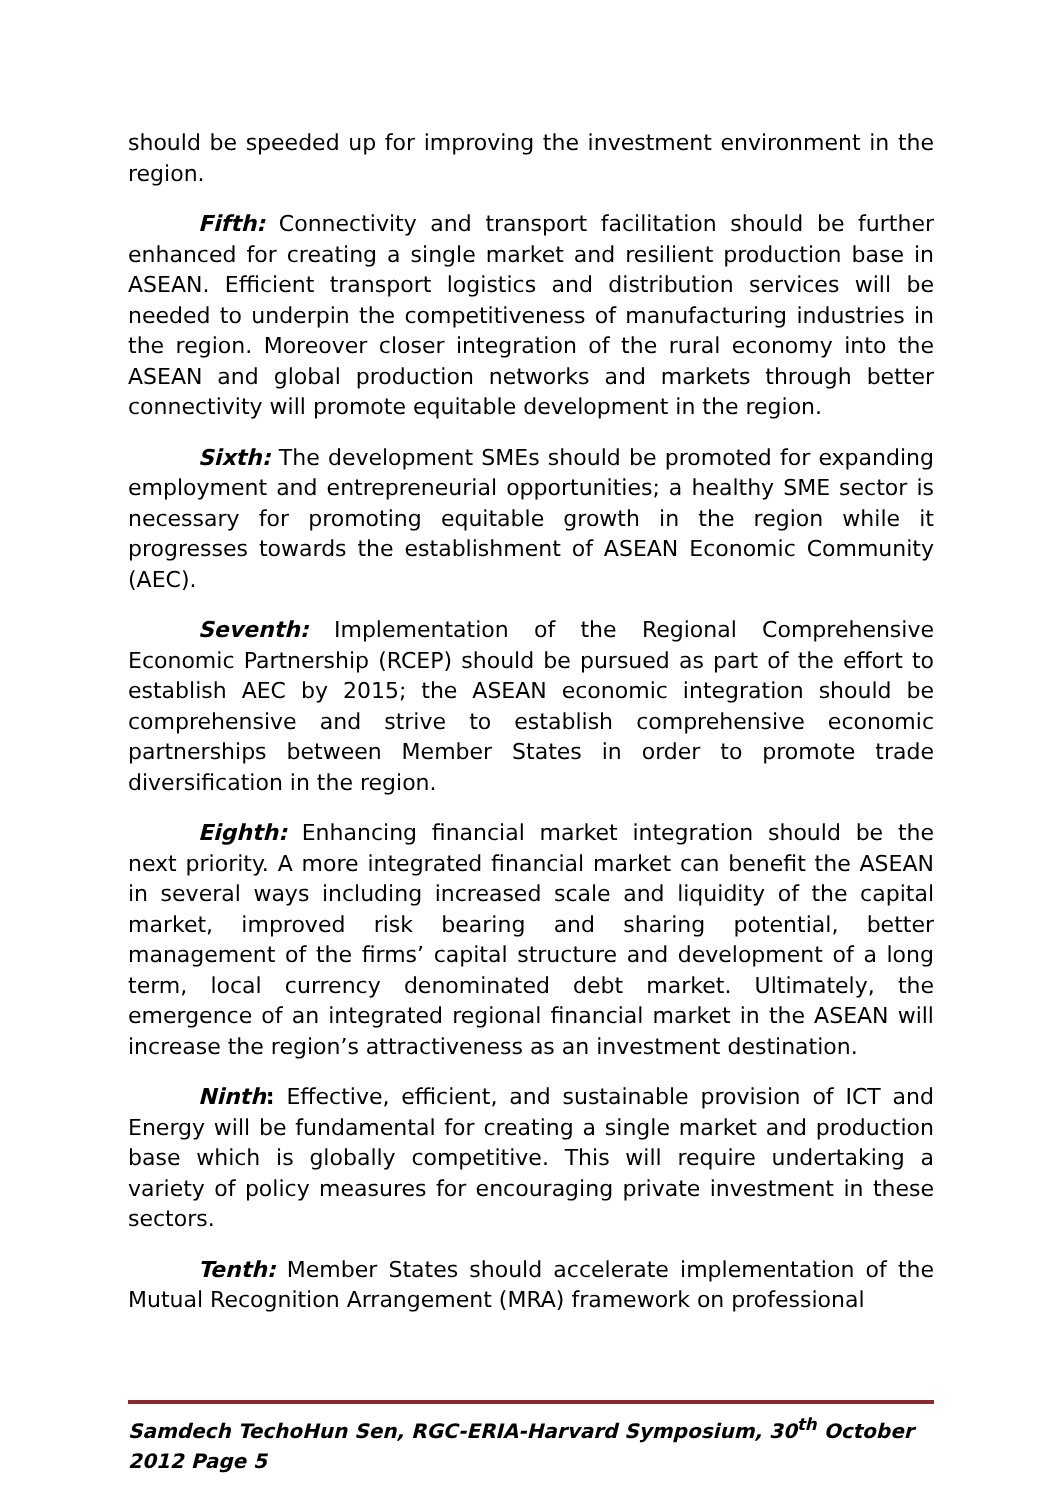should be speeded up for improving the investment environment in the region.
Fifth: Connectivity and transport facilitation should be further enhanced for creating a single market and resilient production base in ASEAN. Efficient transport logistics and distribution services will be needed to underpin the competitiveness of manufacturing industries in the region. Moreover closer integration of the rural economy into the ASEAN and global production networks and markets through better connectivity will promote equitable development in the region.
Sixth: The development SMEs should be promoted for expanding employment and entrepreneurial opportunities; a healthy SME sector is necessary for promoting equitable growth in the region while it progresses towards the establishment of ASEAN Economic Community (AEC).
Seventh: Implementation of the Regional Comprehensive Economic Partnership (RCEP) should be pursued as part of the effort to establish AEC by 2015; the ASEAN economic integration should be comprehensive and strive to establish comprehensive economic partnerships between Member States in order to promote trade diversification in the region.
Eighth: Enhancing financial market integration should be the next priority. A more integrated financial market can benefit the ASEAN in several ways including increased scale and liquidity of the capital market, improved risk bearing and sharing potential, better management of the firms’ capital structure and development of a long term, local currency denominated debt market. Ultimately, the emergence of an integrated regional financial market in the ASEAN will increase the region’s attractiveness as an investment destination.
Ninth: Effective, efficient, and sustainable provision of ICT and Energy will be fundamental for creating a single market and production base which is globally competitive. This will require undertaking a variety of policy measures for encouraging private investment in these sectors.
Tenth: Member States should accelerate implementation of the Mutual Recognition Arrangement (MRA) framework on professional
Samdech TechoHun Sen, RGC-ERIA-Harvard Symposium, 30<sup>th</sup> October 2012 Page 5